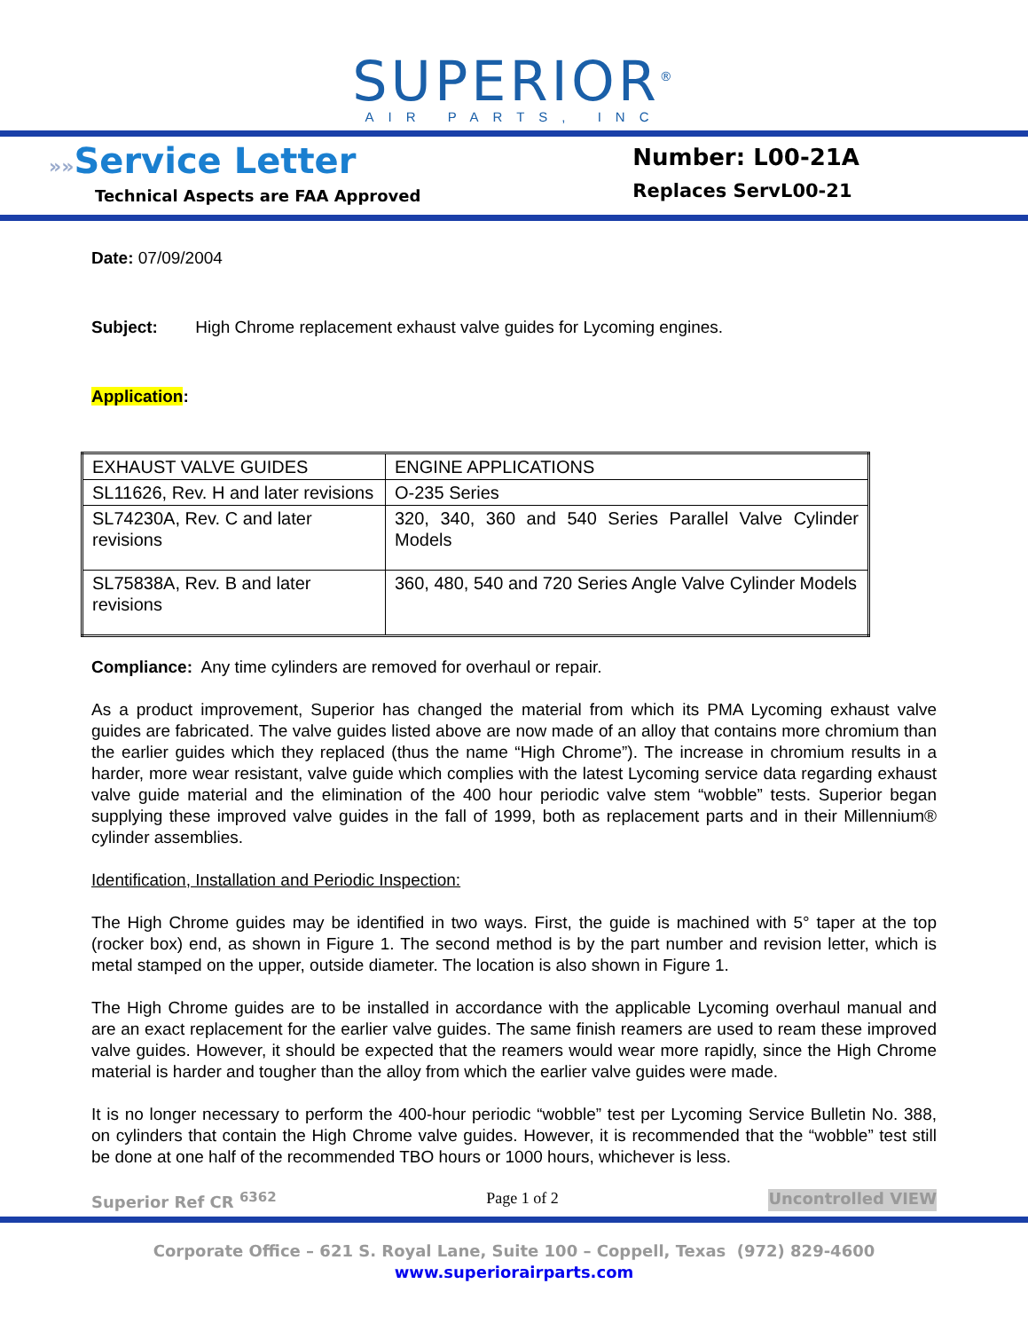SUPERIOR<sup>®</sup>
AIR PARTS, INC
»»Service Letter
Technical Aspects are FAA Approved
Number: L00-21A
Replaces ServL00-21
Date: 07/09/2004
Subject: High Chrome replacement exhaust valve guides for Lycoming engines.
Application:
| EXHAUST VALVE GUIDES | ENGINE APPLICATIONS |
| SL11626, Rev. H and later revisions | O-235 Series |
| SL74230A, Rev. C and later revisions | 320, 340, 360 and 540 Series Parallel Valve Cylinder Models |
| SL75838A, Rev. B and later revisions | 360, 480, 540 and 720 Series Angle Valve Cylinder Models |
Compliance: Any time cylinders are removed for overhaul or repair.
As a product improvement, Superior has changed the material from which its PMA Lycoming exhaust valve guides are fabricated. The valve guides listed above are now made of an alloy that contains more chromium than the earlier guides which they replaced (thus the name “High Chrome”). The increase in chromium results in a harder, more wear resistant, valve guide which complies with the latest Lycoming service data regarding exhaust valve guide material and the elimination of the 400 hour periodic valve stem “wobble” tests. Superior began supplying these improved valve guides in the fall of 1999, both as replacement parts and in their Millennium® cylinder assemblies.
Identification, Installation and Periodic Inspection:
The High Chrome guides may be identified in two ways. First, the guide is machined with 5° taper at the top (rocker box) end, as shown in Figure 1. The second method is by the part number and revision letter, which is metal stamped on the upper, outside diameter. The location is also shown in Figure 1.
The High Chrome guides are to be installed in accordance with the applicable Lycoming overhaul manual and are an exact replacement for the earlier valve guides. The same finish reamers are used to ream these improved valve guides. However, it should be expected that the reamers would wear more rapidly, since the High Chrome material is harder and tougher than the alloy from which the earlier valve guides were made.
It is no longer necessary to perform the 400-hour periodic “wobble” test per Lycoming Service Bulletin No. 388, on cylinders that contain the High Chrome valve guides. However, it is recommended that the “wobble” test still be done at one half of the recommended TBO hours or 1000 hours, whichever is less.
Superior Ref CR <sup>6362</sup> Page 1 of 2 Uncontrolled VIEW
Corporate Office – 621 S. Royal Lane, Suite 100 – Coppell, Texas (972) 829-4600
www.superiorairparts.com